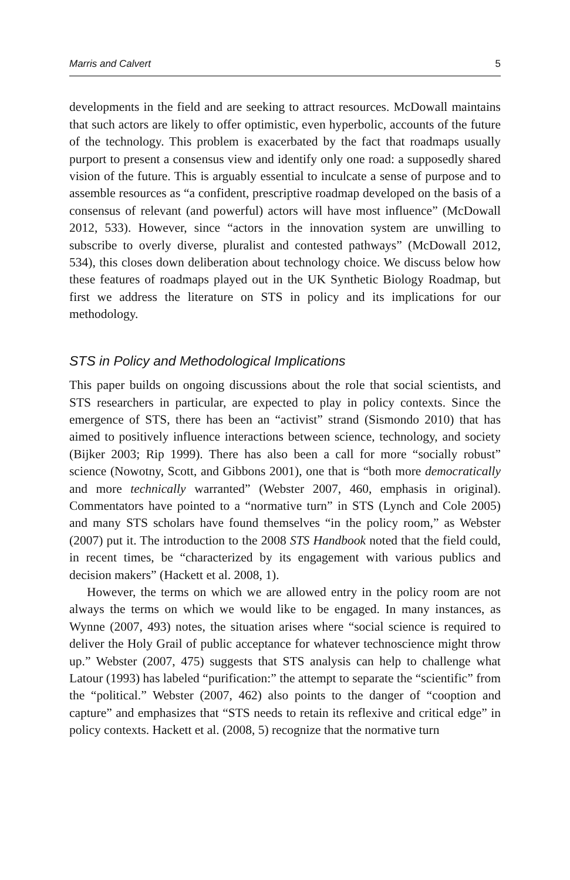Marris and Calvert 5
developments in the field and are seeking to attract resources. McDowall maintains that such actors are likely to offer optimistic, even hyperbolic, accounts of the future of the technology. This problem is exacerbated by the fact that roadmaps usually purport to present a consensus view and identify only one road: a supposedly shared vision of the future. This is arguably essential to inculcate a sense of purpose and to assemble resources as “a confident, prescriptive roadmap developed on the basis of a consensus of relevant (and powerful) actors will have most influence” (McDowall 2012, 533). However, since “actors in the innovation system are unwilling to subscribe to overly diverse, pluralist and contested pathways” (McDowall 2012, 534), this closes down deliberation about technology choice. We discuss below how these features of roadmaps played out in the UK Synthetic Biology Roadmap, but first we address the literature on STS in policy and its implications for our methodology.
STS in Policy and Methodological Implications
This paper builds on ongoing discussions about the role that social scientists, and STS researchers in particular, are expected to play in policy contexts. Since the emergence of STS, there has been an “activist” strand (Sismondo 2010) that has aimed to positively influence interactions between science, technology, and society (Bijker 2003; Rip 1999). There has also been a call for more “socially robust” science (Nowotny, Scott, and Gibbons 2001), one that is “both more democratically and more technically warranted” (Webster 2007, 460, emphasis in original). Commentators have pointed to a “normative turn” in STS (Lynch and Cole 2005) and many STS scholars have found themselves “in the policy room,” as Webster (2007) put it. The introduction to the 2008 STS Handbook noted that the field could, in recent times, be “characterized by its engagement with various publics and decision makers” (Hackett et al. 2008, 1).
However, the terms on which we are allowed entry in the policy room are not always the terms on which we would like to be engaged. In many instances, as Wynne (2007, 493) notes, the situation arises where “social science is required to deliver the Holy Grail of public acceptance for whatever technoscience might throw up.” Webster (2007, 475) suggests that STS analysis can help to challenge what Latour (1993) has labeled “purification:” the attempt to separate the “scientific” from the “political.” Webster (2007, 462) also points to the danger of “cooption and capture” and emphasizes that “STS needs to retain its reflexive and critical edge” in policy contexts. Hackett et al. (2008, 5) recognize that the normative turn